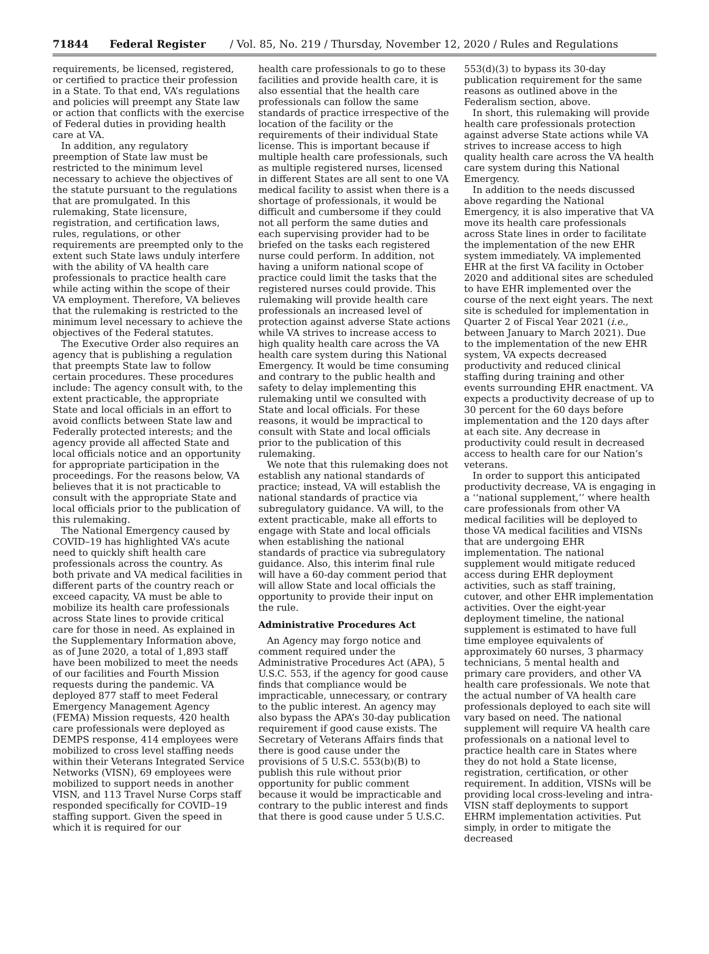71844 Federal Register / Vol. 85, No. 219 / Thursday, November 12, 2020 / Rules and Regulations
requirements, be licensed, registered, or certified to practice their profession in a State. To that end, VA’s regulations and policies will preempt any State law or action that conflicts with the exercise of Federal duties in providing health care at VA.
In addition, any regulatory preemption of State law must be restricted to the minimum level necessary to achieve the objectives of the statute pursuant to the regulations that are promulgated. In this rulemaking, State licensure, registration, and certification laws, rules, regulations, or other requirements are preempted only to the extent such State laws unduly interfere with the ability of VA health care professionals to practice health care while acting within the scope of their VA employment. Therefore, VA believes that the rulemaking is restricted to the minimum level necessary to achieve the objectives of the Federal statutes.
The Executive Order also requires an agency that is publishing a regulation that preempts State law to follow certain procedures. These procedures include: The agency consult with, to the extent practicable, the appropriate State and local officials in an effort to avoid conflicts between State law and Federally protected interests; and the agency provide all affected State and local officials notice and an opportunity for appropriate participation in the proceedings. For the reasons below, VA believes that it is not practicable to consult with the appropriate State and local officials prior to the publication of this rulemaking.
The National Emergency caused by COVID–19 has highlighted VA’s acute need to quickly shift health care professionals across the country. As both private and VA medical facilities in different parts of the country reach or exceed capacity, VA must be able to mobilize its health care professionals across State lines to provide critical care for those in need. As explained in the Supplementary Information above, as of June 2020, a total of 1,893 staff have been mobilized to meet the needs of our facilities and Fourth Mission requests during the pandemic. VA deployed 877 staff to meet Federal Emergency Management Agency (FEMA) Mission requests, 420 health care professionals were deployed as DEMPS response, 414 employees were mobilized to cross level staffing needs within their Veterans Integrated Service Networks (VISN), 69 employees were mobilized to support needs in another VISN, and 113 Travel Nurse Corps staff responded specifically for COVID–19 staffing support. Given the speed in which it is required for our
health care professionals to go to these facilities and provide health care, it is also essential that the health care professionals can follow the same standards of practice irrespective of the location of the facility or the requirements of their individual State license. This is important because if multiple health care professionals, such as multiple registered nurses, licensed in different States are all sent to one VA medical facility to assist when there is a shortage of professionals, it would be difficult and cumbersome if they could not all perform the same duties and each supervising provider had to be briefed on the tasks each registered nurse could perform. In addition, not having a uniform national scope of practice could limit the tasks that the registered nurses could provide. This rulemaking will provide health care professionals an increased level of protection against adverse State actions while VA strives to increase access to high quality health care across the VA health care system during this National Emergency. It would be time consuming and contrary to the public health and safety to delay implementing this rulemaking until we consulted with State and local officials. For these reasons, it would be impractical to consult with State and local officials prior to the publication of this rulemaking.
We note that this rulemaking does not establish any national standards of practice; instead, VA will establish the national standards of practice via subregulatory guidance. VA will, to the extent practicable, make all efforts to engage with State and local officials when establishing the national standards of practice via subregulatory guidance. Also, this interim final rule will have a 60-day comment period that will allow State and local officials the opportunity to provide their input on the rule.
Administrative Procedures Act
An Agency may forgo notice and comment required under the Administrative Procedures Act (APA), 5 U.S.C. 553, if the agency for good cause finds that compliance would be impracticable, unnecessary, or contrary to the public interest. An agency may also bypass the APA’s 30-day publication requirement if good cause exists. The Secretary of Veterans Affairs finds that there is good cause under the provisions of 5 U.S.C. 553(b)(B) to publish this rule without prior opportunity for public comment because it would be impracticable and contrary to the public interest and finds that there is good cause under 5 U.S.C.
553(d)(3) to bypass its 30-day publication requirement for the same reasons as outlined above in the Federalism section, above.
In short, this rulemaking will provide health care professionals protection against adverse State actions while VA strives to increase access to high quality health care across the VA health care system during this National Emergency.
In addition to the needs discussed above regarding the National Emergency, it is also imperative that VA move its health care professionals across State lines in order to facilitate the implementation of the new EHR system immediately. VA implemented EHR at the first VA facility in October 2020 and additional sites are scheduled to have EHR implemented over the course of the next eight years. The next site is scheduled for implementation in Quarter 2 of Fiscal Year 2021 (i.e., between January to March 2021). Due to the implementation of the new EHR system, VA expects decreased productivity and reduced clinical staffing during training and other events surrounding EHR enactment. VA expects a productivity decrease of up to 30 percent for the 60 days before implementation and the 120 days after at each site. Any decrease in productivity could result in decreased access to health care for our Nation’s veterans.
In order to support this anticipated productivity decrease, VA is engaging in a ‘‘national supplement,’’ where health care professionals from other VA medical facilities will be deployed to those VA medical facilities and VISNs that are undergoing EHR implementation. The national supplement would mitigate reduced access during EHR deployment activities, such as staff training, cutover, and other EHR implementation activities. Over the eight-year deployment timeline, the national supplement is estimated to have full time employee equivalents of approximately 60 nurses, 3 pharmacy technicians, 5 mental health and primary care providers, and other VA health care professionals. We note that the actual number of VA health care professionals deployed to each site will vary based on need. The national supplement will require VA health care professionals on a national level to practice health care in States where they do not hold a State license, registration, certification, or other requirement. In addition, VISNs will be providing local cross-leveling and intra-VISN staff deployments to support EHRM implementation activities. Put simply, in order to mitigate the decreased